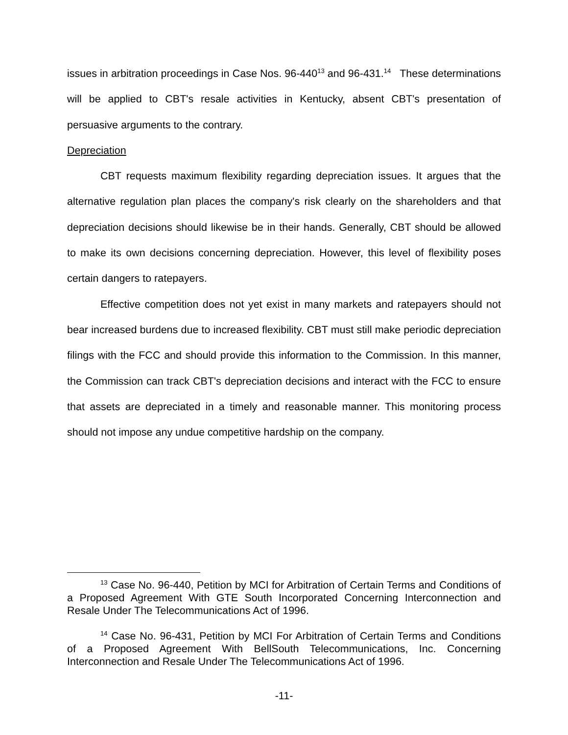issues in arbitration proceedings in Case Nos. 96-440<sup>13</sup> and 96-431.<sup>14</sup> These determinations will be applied to CBT's resale activities in Kentucky, absent CBT's presentation of persuasive arguments to the contrary.
Depreciation
CBT requests maximum flexibility regarding depreciation issues. It argues that the alternative regulation plan places the company's risk clearly on the shareholders and that depreciation decisions should likewise be in their hands. Generally, CBT should be allowed to make its own decisions concerning depreciation. However, this level of flexibility poses certain dangers to ratepayers.
Effective competition does not yet exist in many markets and ratepayers should not bear increased burdens due to increased flexibility. CBT must still make periodic depreciation filings with the FCC and should provide this information to the Commission. In this manner, the Commission can track CBT's depreciation decisions and interact with the FCC to ensure that assets are depreciated in a timely and reasonable manner. This monitoring process should not impose any undue competitive hardship on the company.
<sup>13</sup> Case No. 96-440, Petition by MCI for Arbitration of Certain Terms and Conditions of a Proposed Agreement With GTE South Incorporated Concerning Interconnection and Resale Under The Telecommunications Act of 1996.
<sup>14</sup> Case No. 96-431, Petition by MCI For Arbitration of Certain Terms and Conditions of a Proposed Agreement With BellSouth Telecommunications, Inc. Concerning Interconnection and Resale Under The Telecommunications Act of 1996.
-11-